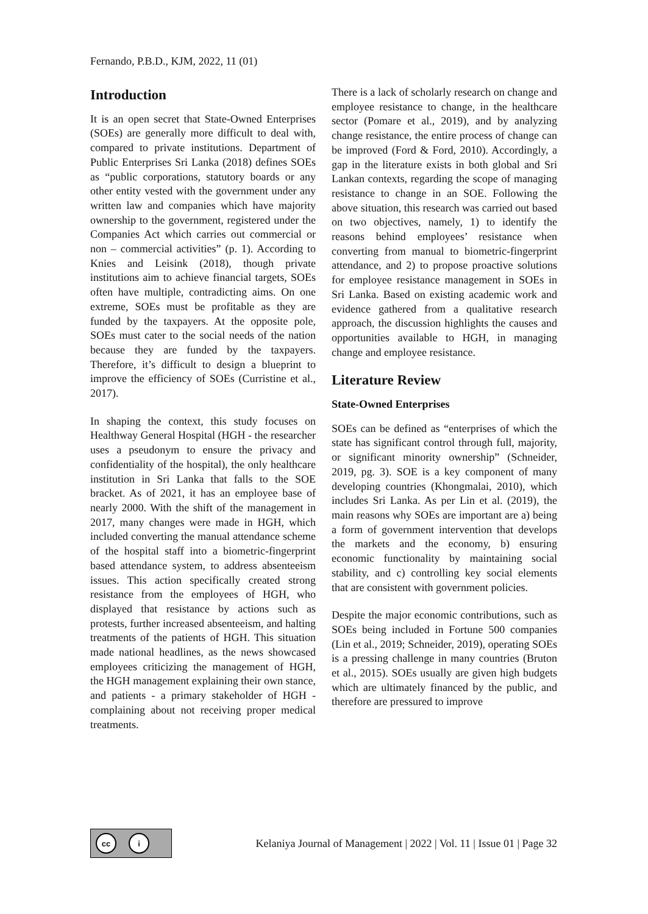Fernando, P.B.D., KJM, 2022, 11 (01)
Introduction
It is an open secret that State-Owned Enterprises (SOEs) are generally more difficult to deal with, compared to private institutions. Department of Public Enterprises Sri Lanka (2018) defines SOEs as “public corporations, statutory boards or any other entity vested with the government under any written law and companies which have majority ownership to the government, registered under the Companies Act which carries out commercial or non – commercial activities” (p. 1). According to Knies and Leisink (2018), though private institutions aim to achieve financial targets, SOEs often have multiple, contradicting aims. On one extreme, SOEs must be profitable as they are funded by the taxpayers. At the opposite pole, SOEs must cater to the social needs of the nation because they are funded by the taxpayers. Therefore, it’s difficult to design a blueprint to improve the efficiency of SOEs (Curristine et al., 2017).
In shaping the context, this study focuses on Healthway General Hospital (HGH - the researcher uses a pseudonym to ensure the privacy and confidentiality of the hospital), the only healthcare institution in Sri Lanka that falls to the SOE bracket. As of 2021, it has an employee base of nearly 2000. With the shift of the management in 2017, many changes were made in HGH, which included converting the manual attendance scheme of the hospital staff into a biometric-fingerprint based attendance system, to address absenteeism issues. This action specifically created strong resistance from the employees of HGH, who displayed that resistance by actions such as protests, further increased absenteeism, and halting treatments of the patients of HGH. This situation made national headlines, as the news showcased employees criticizing the management of HGH, the HGH management explaining their own stance, and patients - a primary stakeholder of HGH - complaining about not receiving proper medical treatments.
There is a lack of scholarly research on change and employee resistance to change, in the healthcare sector (Pomare et al., 2019), and by analyzing change resistance, the entire process of change can be improved (Ford & Ford, 2010). Accordingly, a gap in the literature exists in both global and Sri Lankan contexts, regarding the scope of managing resistance to change in an SOE. Following the above situation, this research was carried out based on two objectives, namely, 1) to identify the reasons behind employees’ resistance when converting from manual to biometric-fingerprint attendance, and 2) to propose proactive solutions for employee resistance management in SOEs in Sri Lanka. Based on existing academic work and evidence gathered from a qualitative research approach, the discussion highlights the causes and opportunities available to HGH, in managing change and employee resistance.
Literature Review
State-Owned Enterprises
SOEs can be defined as “enterprises of which the state has significant control through full, majority, or significant minority ownership” (Schneider, 2019, pg. 3). SOE is a key component of many developing countries (Khongmalai, 2010), which includes Sri Lanka. As per Lin et al. (2019), the main reasons why SOEs are important are a) being a form of government intervention that develops the markets and the economy, b) ensuring economic functionality by maintaining social stability, and c) controlling key social elements that are consistent with government policies.
Despite the major economic contributions, such as SOEs being included in Fortune 500 companies (Lin et al., 2019; Schneider, 2019), operating SOEs is a pressing challenge in many countries (Bruton et al., 2015). SOEs usually are given high budgets which are ultimately financed by the public, and therefore are pressured to improve
cc i
Kelaniya Journal of Management | 2022 | Vol. 11 | Issue 01 | Page 32